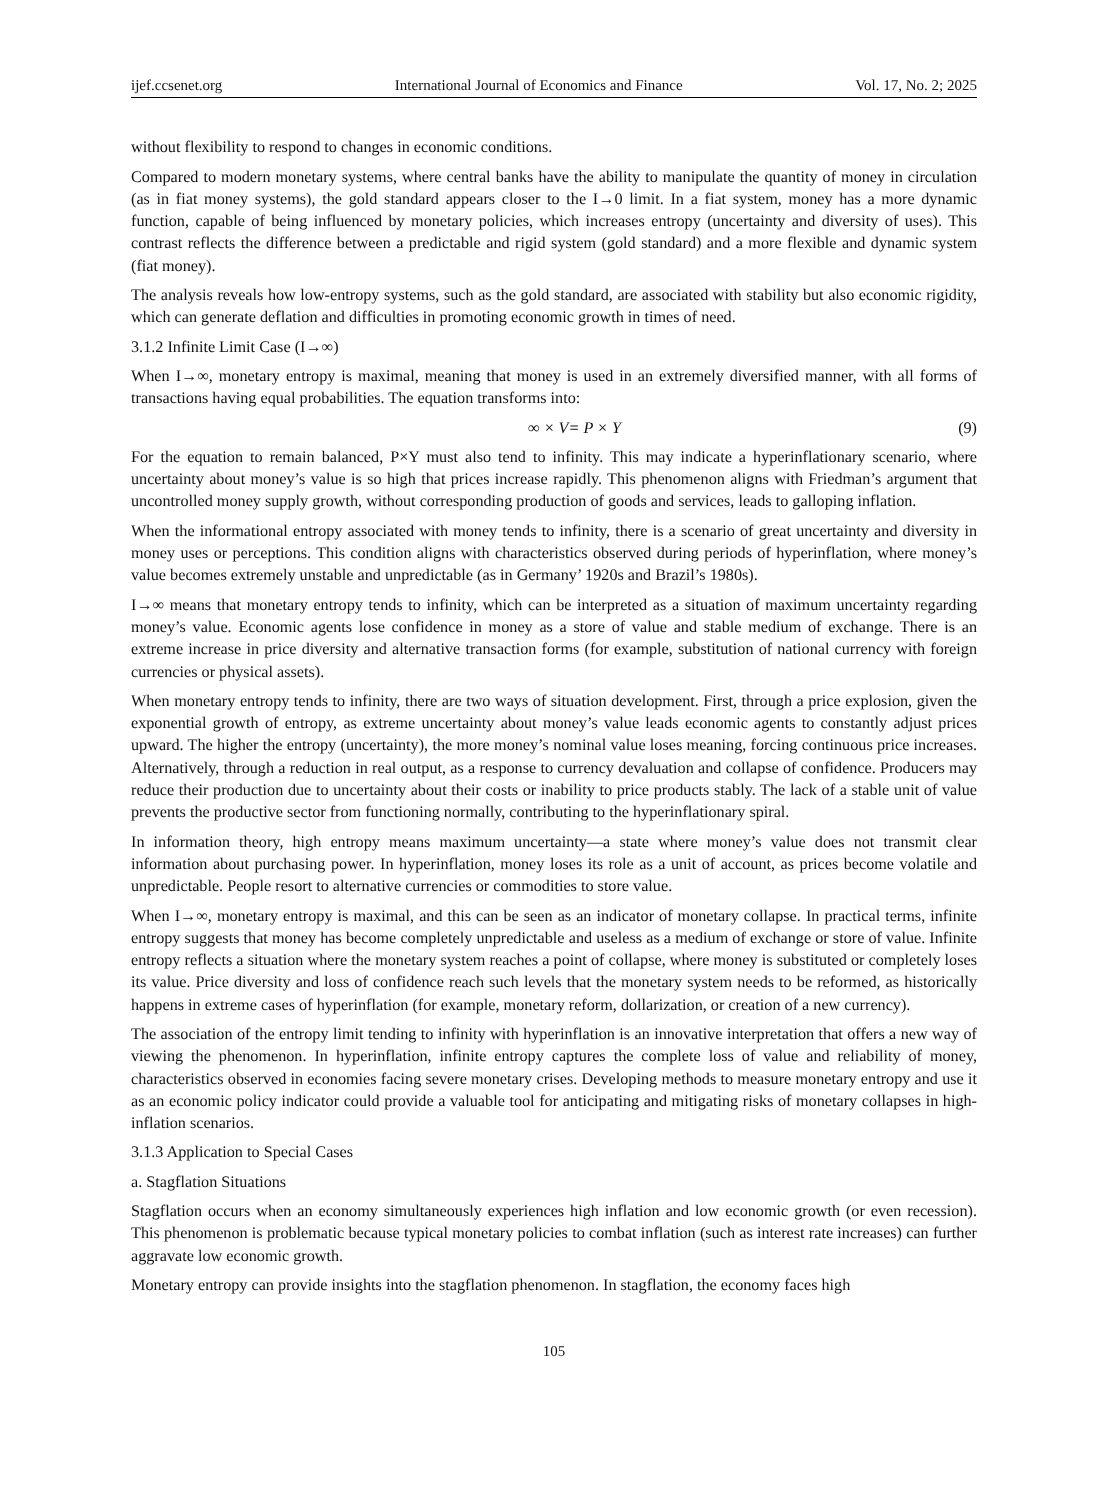ijef.ccsenet.org International Journal of Economics and Finance Vol. 17, No. 2; 2025
without flexibility to respond to changes in economic conditions.
Compared to modern monetary systems, where central banks have the ability to manipulate the quantity of money in circulation (as in fiat money systems), the gold standard appears closer to the I→0 limit. In a fiat system, money has a more dynamic function, capable of being influenced by monetary policies, which increases entropy (uncertainty and diversity of uses). This contrast reflects the difference between a predictable and rigid system (gold standard) and a more flexible and dynamic system (fiat money).
The analysis reveals how low-entropy systems, such as the gold standard, are associated with stability but also economic rigidity, which can generate deflation and difficulties in promoting economic growth in times of need.
3.1.2 Infinite Limit Case (I→∞)
When I→∞, monetary entropy is maximal, meaning that money is used in an extremely diversified manner, with all forms of transactions having equal probabilities. The equation transforms into:
∞ × V= P × Y (9)
For the equation to remain balanced, P×Y must also tend to infinity. This may indicate a hyperinflationary scenario, where uncertainty about money’s value is so high that prices increase rapidly. This phenomenon aligns with Friedman’s argument that uncontrolled money supply growth, without corresponding production of goods and services, leads to galloping inflation.
When the informational entropy associated with money tends to infinity, there is a scenario of great uncertainty and diversity in money uses or perceptions. This condition aligns with characteristics observed during periods of hyperinflation, where money’s value becomes extremely unstable and unpredictable (as in Germany’ 1920s and Brazil’s 1980s).
I→∞ means that monetary entropy tends to infinity, which can be interpreted as a situation of maximum uncertainty regarding money’s value. Economic agents lose confidence in money as a store of value and stable medium of exchange. There is an extreme increase in price diversity and alternative transaction forms (for example, substitution of national currency with foreign currencies or physical assets).
When monetary entropy tends to infinity, there are two ways of situation development. First, through a price explosion, given the exponential growth of entropy, as extreme uncertainty about money’s value leads economic agents to constantly adjust prices upward. The higher the entropy (uncertainty), the more money’s nominal value loses meaning, forcing continuous price increases. Alternatively, through a reduction in real output, as a response to currency devaluation and collapse of confidence. Producers may reduce their production due to uncertainty about their costs or inability to price products stably. The lack of a stable unit of value prevents the productive sector from functioning normally, contributing to the hyperinflationary spiral.
In information theory, high entropy means maximum uncertainty—a state where money’s value does not transmit clear information about purchasing power. In hyperinflation, money loses its role as a unit of account, as prices become volatile and unpredictable. People resort to alternative currencies or commodities to store value.
When I→∞, monetary entropy is maximal, and this can be seen as an indicator of monetary collapse. In practical terms, infinite entropy suggests that money has become completely unpredictable and useless as a medium of exchange or store of value. Infinite entropy reflects a situation where the monetary system reaches a point of collapse, where money is substituted or completely loses its value. Price diversity and loss of confidence reach such levels that the monetary system needs to be reformed, as historically happens in extreme cases of hyperinflation (for example, monetary reform, dollarization, or creation of a new currency).
The association of the entropy limit tending to infinity with hyperinflation is an innovative interpretation that offers a new way of viewing the phenomenon. In hyperinflation, infinite entropy captures the complete loss of value and reliability of money, characteristics observed in economies facing severe monetary crises. Developing methods to measure monetary entropy and use it as an economic policy indicator could provide a valuable tool for anticipating and mitigating risks of monetary collapses in high-inflation scenarios.
3.1.3 Application to Special Cases
a. Stagflation Situations
Stagflation occurs when an economy simultaneously experiences high inflation and low economic growth (or even recession). This phenomenon is problematic because typical monetary policies to combat inflation (such as interest rate increases) can further aggravate low economic growth.
Monetary entropy can provide insights into the stagflation phenomenon. In stagflation, the economy faces high
105